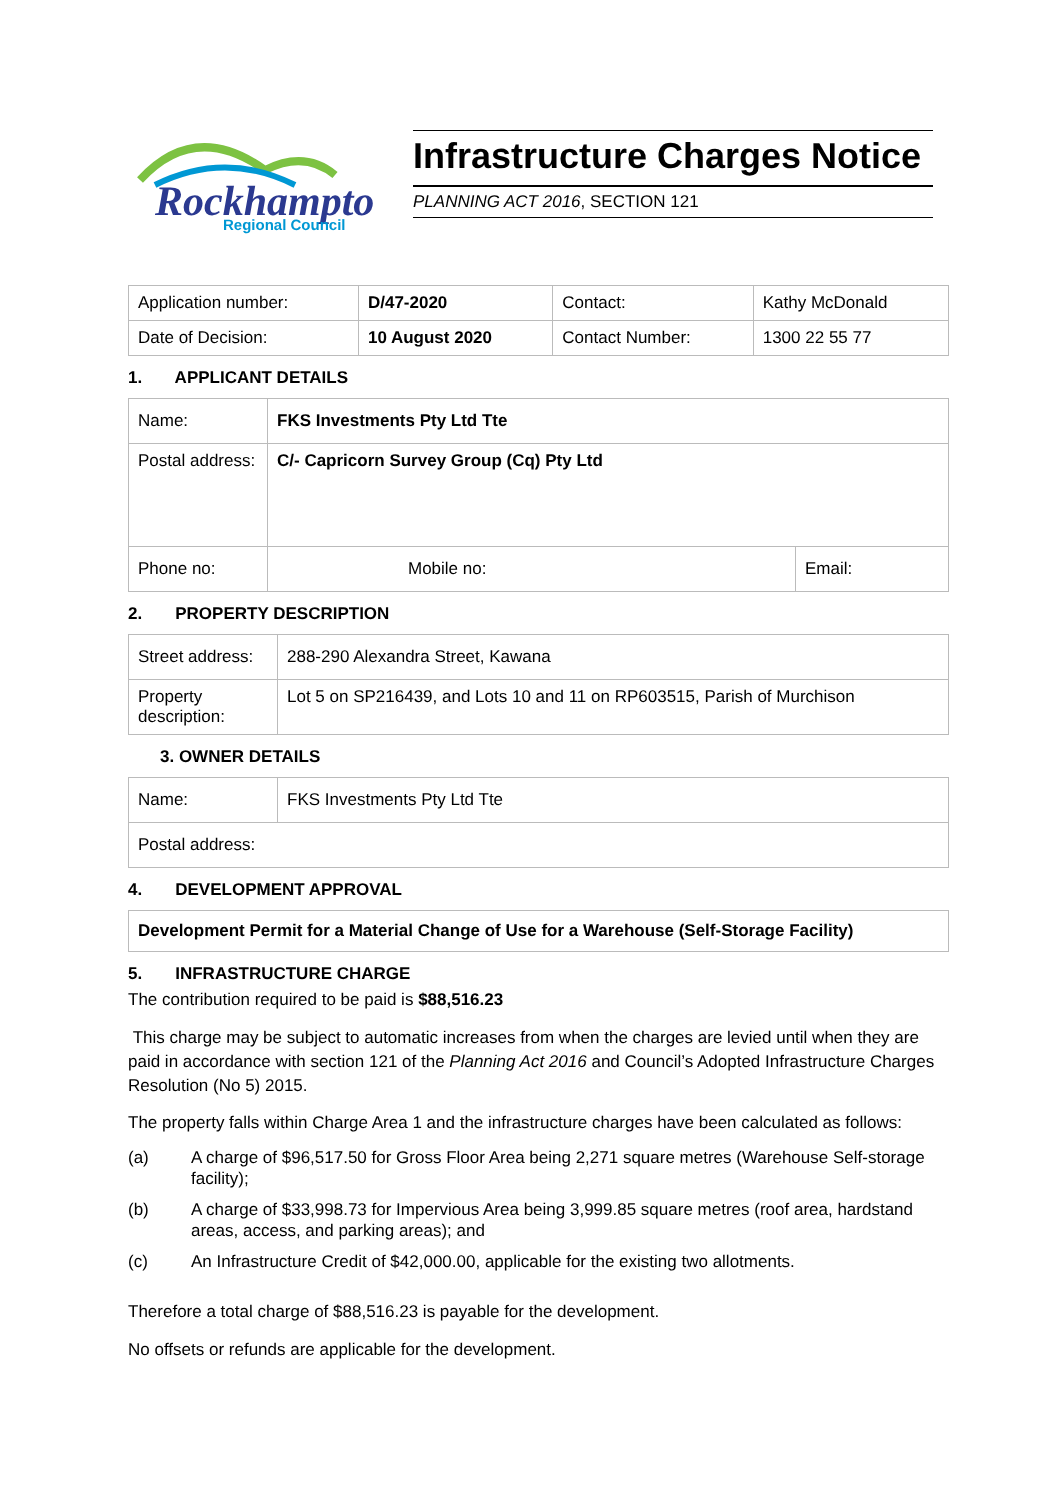Rockhampton
Regional Council
Infrastructure Charges Notice
PLANNING ACT 2016, SECTION 121
| Application number: | D/47-2020 | Contact: | Kathy McDonald |
| Date of Decision: | 10 August 2020 | Contact Number: | 1300 22 55 77 |
1. APPLICANT DETAILS
| Name: | FKS Investments Pty Ltd Tte | |
| Postal address: | C/- Capricorn Survey Group (Cq) Pty Ltd | |
| Phone no: | Mobile no: | Email: |
2. PROPERTY DESCRIPTION
| Street address: | 288-290 Alexandra Street, Kawana |
| Property description: | Lot 5 on SP216439, and Lots 10 and 11 on RP603515, Parish of Murchison |
3. OWNER DETAILS
| Name: | FKS Investments Pty Ltd Tte |
| Postal address: | |
4. DEVELOPMENT APPROVAL
| Development Permit for a Material Change of Use for a Warehouse (Self-Storage Facility) |
5. INFRASTRUCTURE CHARGE
The contribution required to be paid is $88,516.23
This charge may be subject to automatic increases from when the charges are levied until when they are paid in accordance with section 121 of the Planning Act 2016 and Council’s Adopted Infrastructure Charges Resolution (No 5) 2015.
The property falls within Charge Area 1 and the infrastructure charges have been calculated as follows:
(a) A charge of $96,517.50 for Gross Floor Area being 2,271 square metres (Warehouse Self-storage facility);
(b) A charge of $33,998.73 for Impervious Area being 3,999.85 square metres (roof area, hardstand areas, access, and parking areas); and
(c) An Infrastructure Credit of $42,000.00, applicable for the existing two allotments.
Therefore a total charge of $88,516.23 is payable for the development.
No offsets or refunds are applicable for the development.